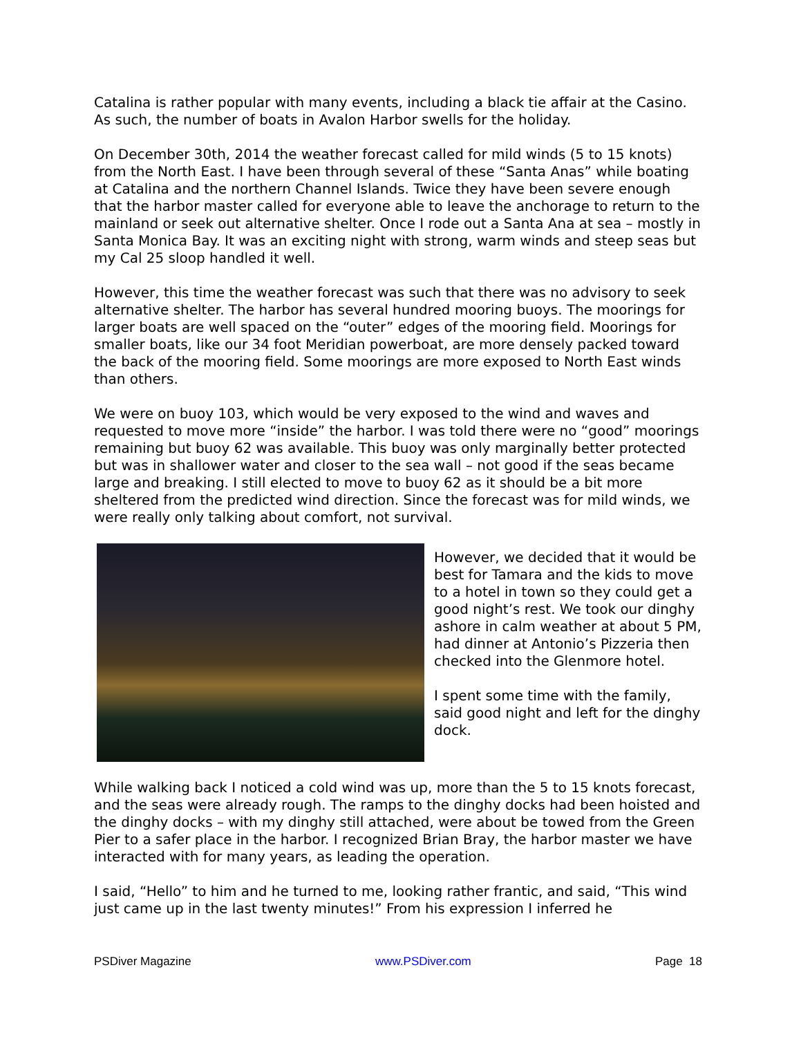Catalina is rather popular with many events, including a black tie affair at the Casino. As such, the number of boats in Avalon Harbor swells for the holiday.
On December 30th, 2014 the weather forecast called for mild winds (5 to 15 knots) from the North East. I have been through several of these “Santa Anas” while boating at Catalina and the northern Channel Islands. Twice they have been severe enough that the harbor master called for everyone able to leave the anchorage to return to the mainland or seek out alternative shelter. Once I rode out a Santa Ana at sea – mostly in Santa Monica Bay. It was an exciting night with strong, warm winds and steep seas but my Cal 25 sloop handled it well.
However, this time the weather forecast was such that there was no advisory to seek alternative shelter. The harbor has several hundred mooring buoys. The moorings for larger boats are well spaced on the “outer” edges of the mooring field. Moorings for smaller boats, like our 34 foot Meridian powerboat, are more densely packed toward the back of the mooring field. Some moorings are more exposed to North East winds than others.
We were on buoy 103, which would be very exposed to the wind and waves and requested to move more “inside” the harbor. I was told there were no “good” moorings remaining but buoy 62 was available. This buoy was only marginally better protected but was in shallower water and closer to the sea wall – not good if the seas became large and breaking. I still elected to move to buoy 62 as it should be a bit more sheltered from the predicted wind direction. Since the forecast was for mild winds, we were really only talking about comfort, not survival.
However, we decided that it would be best for Tamara and the kids to move to a hotel in town so they could get a good night’s rest. We took our dinghy ashore in calm weather at about 5 PM, had dinner at Antonio’s Pizzeria then checked into the Glenmore hotel.
I spent some time with the family, said good night and left for the dinghy dock.
While walking back I noticed a cold wind was up, more than the 5 to 15 knots forecast, and the seas were already rough. The ramps to the dinghy docks had been hoisted and the dinghy docks – with my dinghy still attached, were about be towed from the Green Pier to a safer place in the harbor. I recognized Brian Bray, the harbor master we have interacted with for many years, as leading the operation.
I said, “Hello” to him and he turned to me, looking rather frantic, and said, “This wind just came up in the last twenty minutes!” From his expression I inferred he
PSDiver Magazine www.PSDiver.com Page 18